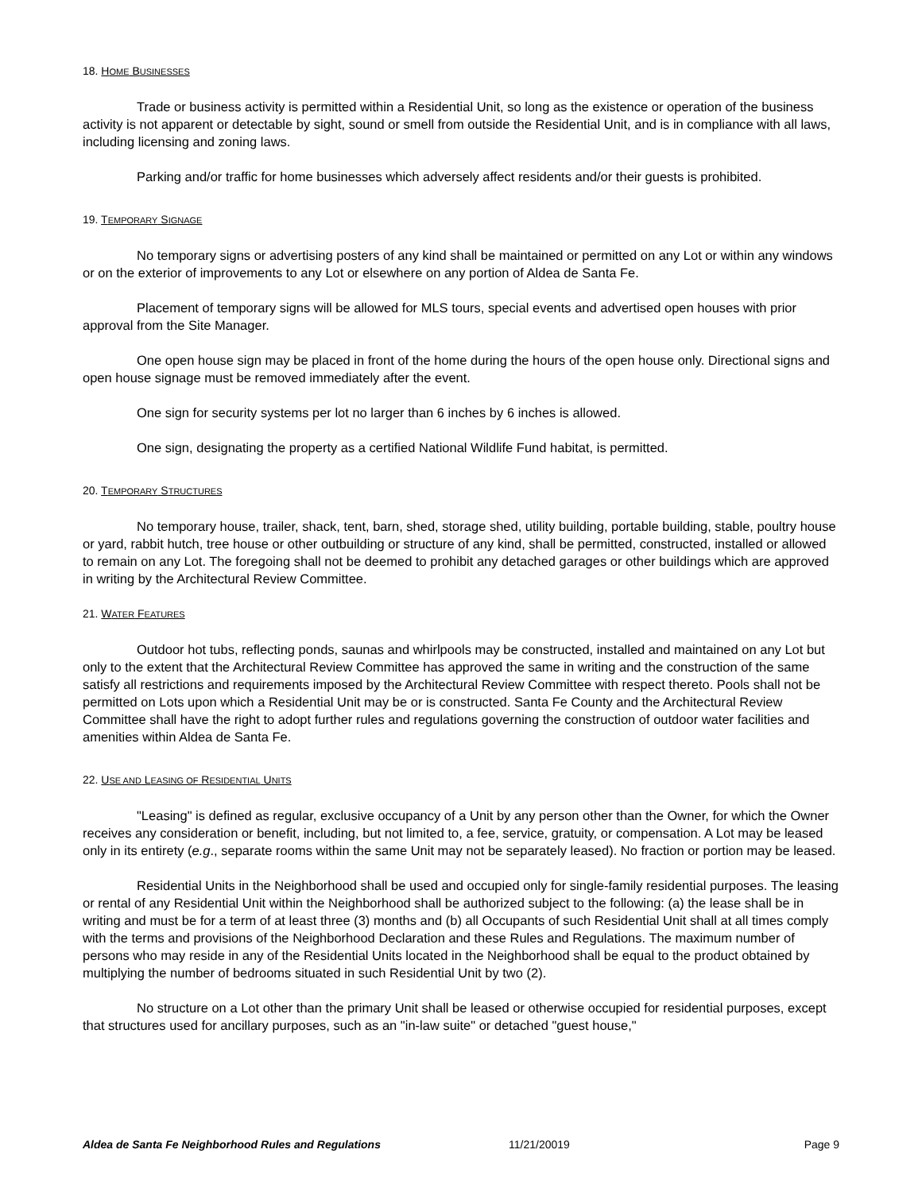18. HOME BUSINESSES
Trade or business activity is permitted within a Residential Unit, so long as the existence or operation of the business activity is not apparent or detectable by sight, sound or smell from outside the Residential Unit, and is in compliance with all laws, including licensing and zoning laws.
Parking and/or traffic for home businesses which adversely affect residents and/or their guests is prohibited.
19. TEMPORARY SIGNAGE
No temporary signs or advertising posters of any kind shall be maintained or permitted on any Lot or within any windows or on the exterior of improvements to any Lot or elsewhere on any portion of Aldea de Santa Fe.
Placement of temporary signs will be allowed for MLS tours, special events and advertised open houses with prior approval from the Site Manager.
One open house sign may be placed in front of the home during the hours of the open house only. Directional signs and open house signage must be removed immediately after the event.
One sign for security systems per lot no larger than 6 inches by 6 inches is allowed.
One sign, designating the property as a certified National Wildlife Fund habitat, is permitted.
20. TEMPORARY STRUCTURES
No temporary house, trailer, shack, tent, barn, shed, storage shed, utility building, portable building, stable, poultry house or yard, rabbit hutch, tree house or other outbuilding or structure of any kind, shall be permitted, constructed, installed or allowed to remain on any Lot. The foregoing shall not be deemed to prohibit any detached garages or other buildings which are approved in writing by the Architectural Review Committee.
21. WATER FEATURES
Outdoor hot tubs, reflecting ponds, saunas and whirlpools may be constructed, installed and maintained on any Lot but only to the extent that the Architectural Review Committee has approved the same in writing and the construction of the same satisfy all restrictions and requirements imposed by the Architectural Review Committee with respect thereto. Pools shall not be permitted on Lots upon which a Residential Unit may be or is constructed. Santa Fe County and the Architectural Review Committee shall have the right to adopt further rules and regulations governing the construction of outdoor water facilities and amenities within Aldea de Santa Fe.
22. USE AND LEASING OF RESIDENTIAL UNITS
"Leasing" is defined as regular, exclusive occupancy of a Unit by any person other than the Owner, for which the Owner receives any consideration or benefit, including, but not limited to, a fee, service, gratuity, or compensation. A Lot may be leased only in its entirety (e.g., separate rooms within the same Unit may not be separately leased). No fraction or portion may be leased.
Residential Units in the Neighborhood shall be used and occupied only for single-family residential purposes. The leasing or rental of any Residential Unit within the Neighborhood shall be authorized subject to the following: (a) the lease shall be in writing and must be for a term of at least three (3) months and (b) all Occupants of such Residential Unit shall at all times comply with the terms and provisions of the Neighborhood Declaration and these Rules and Regulations. The maximum number of persons who may reside in any of the Residential Units located in the Neighborhood shall be equal to the product obtained by multiplying the number of bedrooms situated in such Residential Unit by two (2).
No structure on a Lot other than the primary Unit shall be leased or otherwise occupied for residential purposes, except that structures used for ancillary purposes, such as an "in-law suite" or detached "guest house,"
Aldea de Santa Fe Neighborhood Rules and Regulations 11/21/20019 Page 9